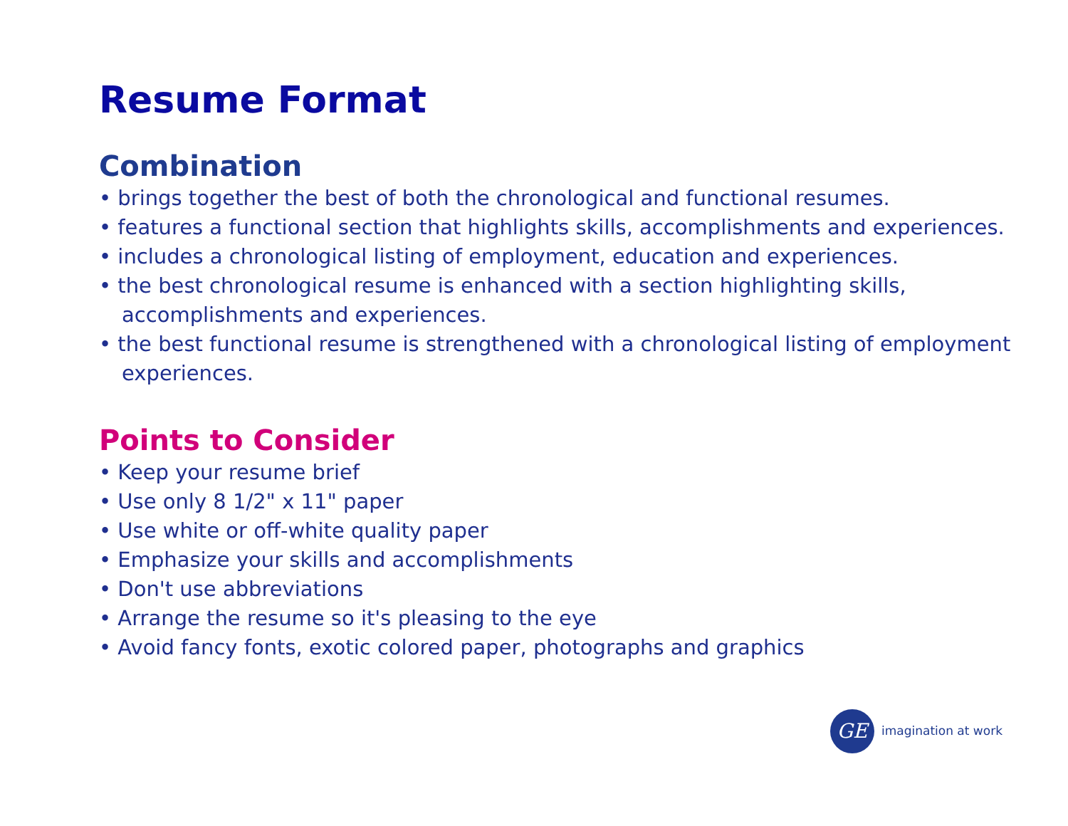Resume Format
Combination
• brings together the best of both the chronological and functional resumes.
• features a functional section that highlights skills, accomplishments and experiences.
• includes a chronological listing of employment, education and experiences.
• the best chronological resume is enhanced with a section highlighting skills,
accomplishments and experiences.
• the best functional resume is strengthened with a chronological listing of employment
experiences.
Points to Consider
• Keep your resume brief
• Use only 8 1/2" x 11" paper
• Use white or off-white quality paper
• Emphasize your skills and accomplishments
• Don't use abbreviations
• Arrange the resume so it's pleasing to the eye
• Avoid fancy fonts, exotic colored paper, photographs and graphics
GE imagination at work